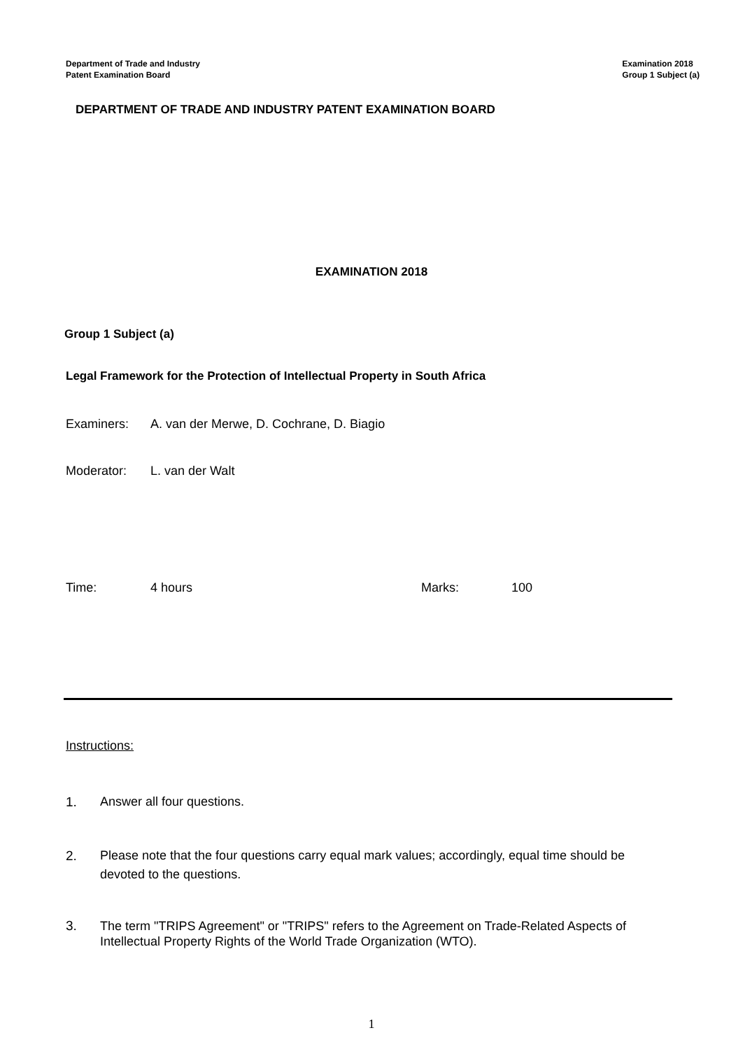Department of Trade and Industry
Patent Examination Board
Examination 2018
Group 1 Subject (a)
DEPARTMENT OF TRADE AND INDUSTRY PATENT EXAMINATION BOARD
EXAMINATION 2018
Group 1 Subject (a)
Legal Framework for the Protection of Intellectual Property in South Africa
Examiners: A. van der Merwe, D. Cochrane, D. Biagio
Moderator: L. van der Walt
Time: 4 hours Marks: 100
Instructions:
1. Answer all four questions.
2. Please note that the four questions carry equal mark values; accordingly, equal time should be devoted to the questions.
3. The term "TRIPS Agreement" or "TRIPS" refers to the Agreement on Trade-Related Aspects of Intellectual Property Rights of the World Trade Organization (WTO).
1